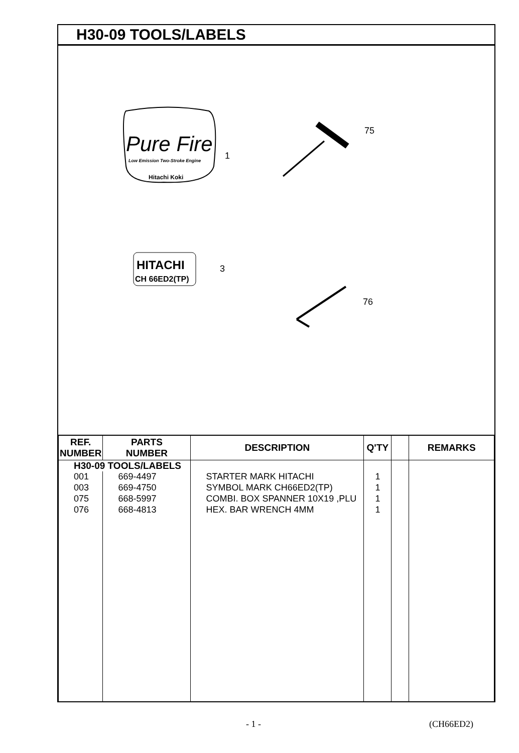H30-09 TOOLS/LABELS
Pure Fire
Low Emission Two-Stroke Engine
Hitachi Koki
1
HITACHI
CH 66ED2(TP)
3
75
76
| REF. NUMBER | PARTS NUMBER | DESCRIPTION | Q'TY | | REMARKS |
| --- | --- | --- | --- | --- | --- |
| H30-09 TOOLS/LABELS | | | | | |
| 001 | 669-4497 | STARTER MARK HITACHI | 1 | | |
| 003 | 669-4750 | SYMBOL MARK CH66ED2(TP) | 1 | | |
| 075 | 668-5997 | COMBI. BOX SPANNER 10X19 ,PLU | 1 | | |
| 076 | 668-4813 | HEX. BAR WRENCH 4MM | 1 | | |
- 1 - (CH66ED2)